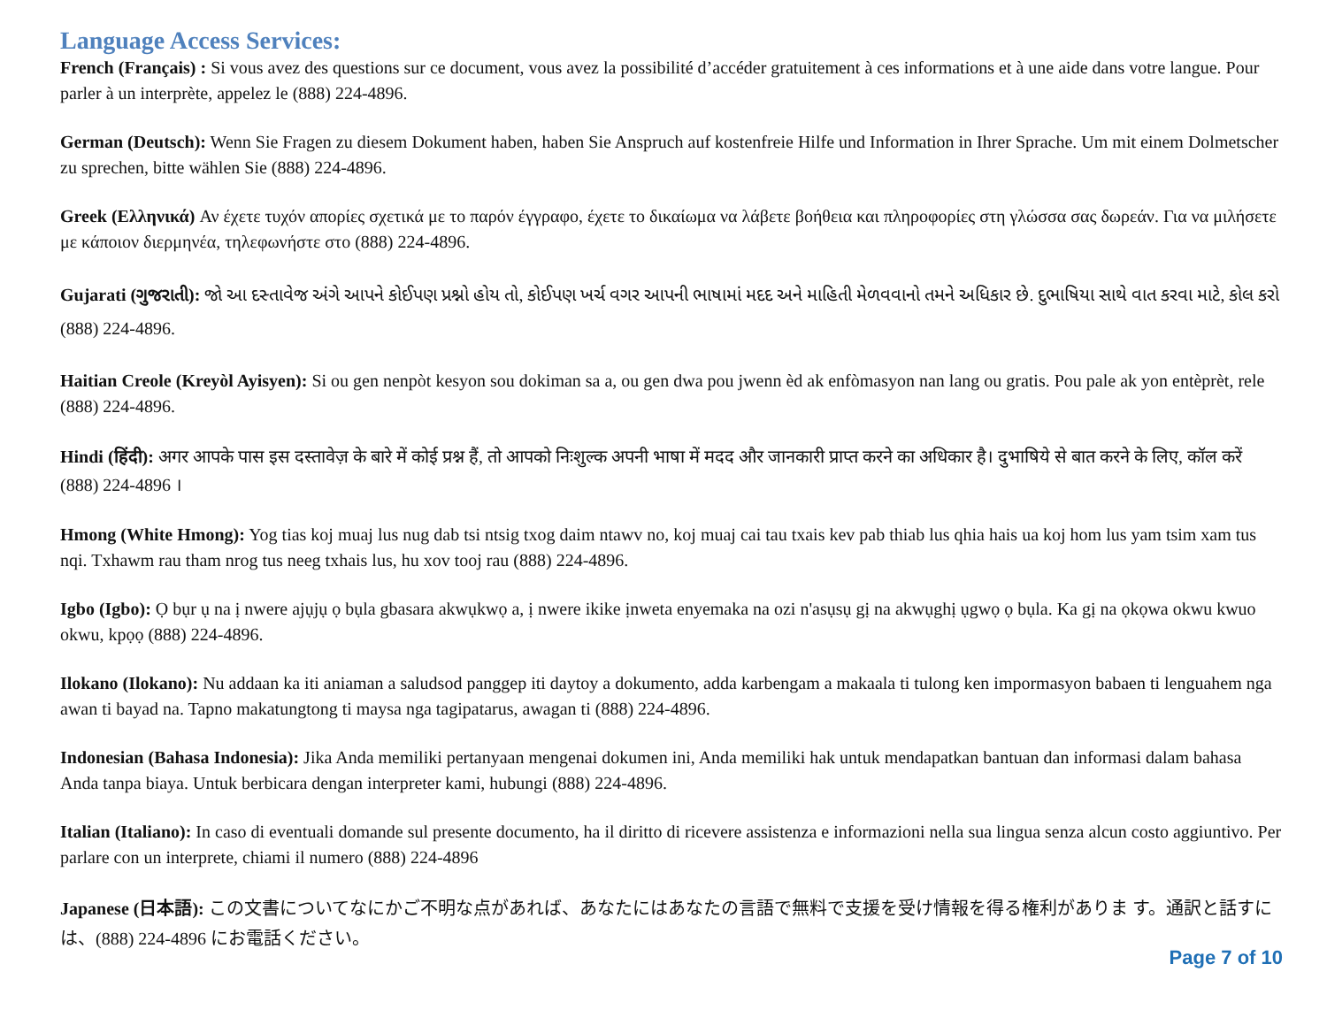Language Access Services:
French (Français) : Si vous avez des questions sur ce document, vous avez la possibilité d’accéder gratuitement à ces informations et à une aide dans votre langue. Pour parler à un interprète, appelez le (888) 224-4896.
German (Deutsch): Wenn Sie Fragen zu diesem Dokument haben, haben Sie Anspruch auf kostenfreie Hilfe und Information in Ihrer Sprache. Um mit einem Dolmetscher zu sprechen, bitte wählen Sie (888) 224-4896.
Greek (Ελληνικά) Αν έχετε τυχόν απορίες σχετικά με το παρόν έγγραφο, έχετε το δικαίωμα να λάβετε βοήθεια και πληροφορίες στη γλώσσα σας δωρεάν. Για να μιλήσετε με κάποιον διερμηνέα, τηλεφωνήστε στο (888) 224-4896.
Gujarati (ગુજરાતી): જો આ દસ્તાવેજ અંગે આપને કોઈપણ પ્રશ્નો હોય તો, કોઈપણ ખર્ચ વગર આપની ભાષામાં મદદ અને માહિતી મેળવવાનો તમને અધિકાર છે. દુભાષિયા સાથે વાત કરવા માટે, કોલ કરો (888) 224-4896.
Haitian Creole (Kreyòl Ayisyen): Si ou gen nenpòt kesyon sou dokiman sa a, ou gen dwa pou jwenn èd ak enfòmasyon nan lang ou gratis. Pou pale ak yon entèprèt, rele (888) 224-4896.
Hindi (हिंदी): अगर आपके पास इस दस्तावेज़ के बारे में कोई प्रश्न हैं, तो आपको निःशुल्क अपनी भाषा में मदद और जानकारी प्राप्त करने का अधिकार है। दुभाषिये से बात करने के लिए, कॉल करें (888) 224-4896 ।
Hmong (White Hmong): Yog tias koj muaj lus nug dab tsi ntsig txog daim ntawv no, koj muaj cai tau txais kev pab thiab lus qhia hais ua koj hom lus yam tsim xam tus nqi. Txhawm rau tham nrog tus neeg txhais lus, hu xov tooj rau (888) 224-4896.
Igbo (Igbo): Ọ bụr ụ na ị nwere ajụjụ ọ bụla gbasara akwụkwọ a, ị nwere ikike ịnweta enyemaka na ozi n'asụsụ gị na akwụghị ụgwọ ọ bụla. Ka gị na ọkọwa okwu kwuo okwu, kpọọ (888) 224-4896.
Ilokano (Ilokano): Nu addaan ka iti aniaman a saludsod panggep iti daytoy a dokumento, adda karbengam a makaala ti tulong ken impormasyon babaen ti lenguahem nga awan ti bayad na. Tapno makatungtong ti maysa nga tagipatarus, awagan ti (888) 224-4896.
Indonesian (Bahasa Indonesia): Jika Anda memiliki pertanyaan mengenai dokumen ini, Anda memiliki hak untuk mendapatkan bantuan dan informasi dalam bahasa Anda tanpa biaya. Untuk berbicara dengan interpreter kami, hubungi (888) 224-4896.
Italian (Italiano): In caso di eventuali domande sul presente documento, ha il diritto di ricevere assistenza e informazioni nella sua lingua senza alcun costo aggiuntivo. Per parlare con un interprete, chiami il numero (888) 224-4896
Japanese (日本語): この文書についてなにかご不明な点があれば、あなたにはあなたの言語で無料で支援を受け情報を得る権利がありま す。通訳と話すには、(888) 224-4896 にお電話ください。
Page 7 of 10